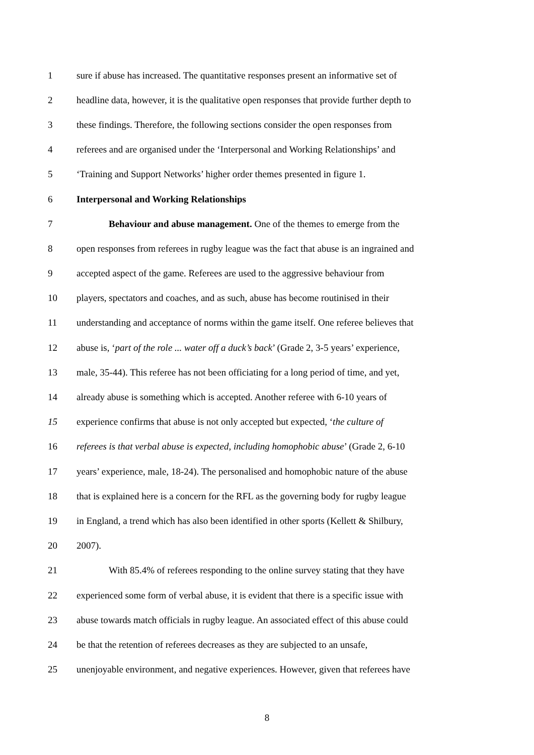1 sure if abuse has increased. The quantitative responses present an informative set of
2 headline data, however, it is the qualitative open responses that provide further depth to
3 these findings. Therefore, the following sections consider the open responses from
4 referees and are organised under the ‘Interpersonal and Working Relationships’ and
5 ‘Training and Support Networks’ higher order themes presented in figure 1.
6 Interpersonal and Working Relationships
7 Behaviour and abuse management. One of the themes to emerge from the
8 open responses from referees in rugby league was the fact that abuse is an ingrained and
9 accepted aspect of the game. Referees are used to the aggressive behaviour from
10 players, spectators and coaches, and as such, abuse has become routinised in their
11 understanding and acceptance of norms within the game itself. One referee believes that
12 abuse is, ‘part of the role ... water off a duck’s back’ (Grade 2, 3-5 years’ experience,
13 male, 35-44). This referee has not been officiating for a long period of time, and yet,
14 already abuse is something which is accepted. Another referee with 6-10 years of
15 experience confirms that abuse is not only accepted but expected, ‘the culture of
16 referees is that verbal abuse is expected, including homophobic abuse’ (Grade 2, 6-10
17 years’ experience, male, 18-24). The personalised and homophobic nature of the abuse
18 that is explained here is a concern for the RFL as the governing body for rugby league
19 in England, a trend which has also been identified in other sports (Kellett & Shilbury,
20 2007).
21 With 85.4% of referees responding to the online survey stating that they have
22 experienced some form of verbal abuse, it is evident that there is a specific issue with
23 abuse towards match officials in rugby league. An associated effect of this abuse could
24 be that the retention of referees decreases as they are subjected to an unsafe,
25 unenjoyable environment, and negative experiences. However, given that referees have
8